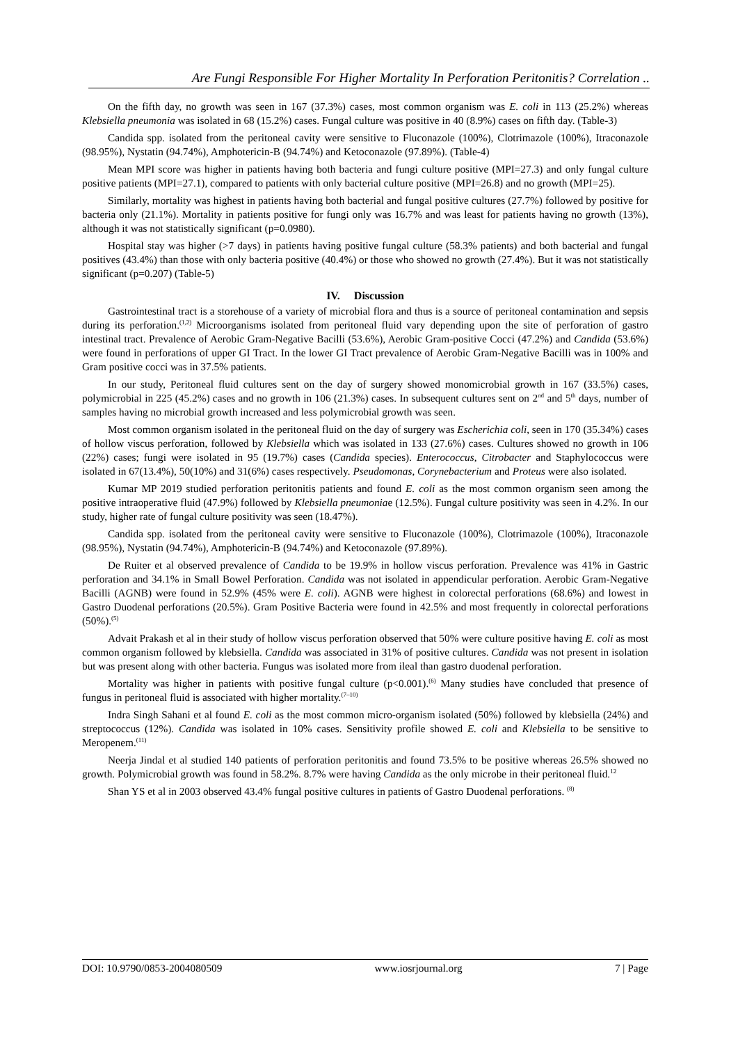Are Fungi Responsible For Higher Mortality In Perforation Peritonitis? Correlation ..
On the fifth day, no growth was seen in 167 (37.3%) cases, most common organism was E. coli in 113 (25.2%) whereas Klebsiella pneumonia was isolated in 68 (15.2%) cases. Fungal culture was positive in 40 (8.9%) cases on fifth day. (Table-3)
Candida spp. isolated from the peritoneal cavity were sensitive to Fluconazole (100%), Clotrimazole (100%), Itraconazole (98.95%), Nystatin (94.74%), Amphotericin-B (94.74%) and Ketoconazole (97.89%). (Table-4)
Mean MPI score was higher in patients having both bacteria and fungi culture positive (MPI=27.3) and only fungal culture positive patients (MPI=27.1), compared to patients with only bacterial culture positive (MPI=26.8) and no growth (MPI=25).
Similarly, mortality was highest in patients having both bacterial and fungal positive cultures (27.7%) followed by positive for bacteria only (21.1%). Mortality in patients positive for fungi only was 16.7% and was least for patients having no growth (13%), although it was not statistically significant (p=0.0980).
Hospital stay was higher (>7 days) in patients having positive fungal culture (58.3% patients) and both bacterial and fungal positives (43.4%) than those with only bacteria positive (40.4%) or those who showed no growth (27.4%). But it was not statistically significant (p=0.207) (Table-5)
IV. Discussion
Gastrointestinal tract is a storehouse of a variety of microbial flora and thus is a source of peritoneal contamination and sepsis during its perforation.<sup>(1,2)</sup> Microorganisms isolated from peritoneal fluid vary depending upon the site of perforation of gastro intestinal tract. Prevalence of Aerobic Gram-Negative Bacilli (53.6%), Aerobic Gram-positive Cocci (47.2%) and Candida (53.6%) were found in perforations of upper GI Tract. In the lower GI Tract prevalence of Aerobic Gram-Negative Bacilli was in 100% and Gram positive cocci was in 37.5% patients.
In our study, Peritoneal fluid cultures sent on the day of surgery showed monomicrobial growth in 167 (33.5%) cases, polymicrobial in 225 (45.2%) cases and no growth in 106 (21.3%) cases. In subsequent cultures sent on 2<sup>nd</sup> and 5<sup>th</sup> days, number of samples having no microbial growth increased and less polymicrobial growth was seen.
Most common organism isolated in the peritoneal fluid on the day of surgery was Escherichia coli, seen in 170 (35.34%) cases of hollow viscus perforation, followed by Klebsiella which was isolated in 133 (27.6%) cases. Cultures showed no growth in 106 (22%) cases; fungi were isolated in 95 (19.7%) cases (Candida species). Enterococcus, Citrobacter and Staphylococcus were isolated in 67(13.4%), 50(10%) and 31(6%) cases respectively. Pseudomonas, Corynebacterium and Proteus were also isolated.
Kumar MP 2019 studied perforation peritonitis patients and found E. coli as the most common organism seen among the positive intraoperative fluid (47.9%) followed by Klebsiella pneumoniae (12.5%). Fungal culture positivity was seen in 4.2%. In our study, higher rate of fungal culture positivity was seen (18.47%).
Candida spp. isolated from the peritoneal cavity were sensitive to Fluconazole (100%), Clotrimazole (100%), Itraconazole (98.95%), Nystatin (94.74%), Amphotericin-B (94.74%) and Ketoconazole (97.89%).
De Ruiter et al observed prevalence of Candida to be 19.9% in hollow viscus perforation. Prevalence was 41% in Gastric perforation and 34.1% in Small Bowel Perforation. Candida was not isolated in appendicular perforation. Aerobic Gram-Negative Bacilli (AGNB) were found in 52.9% (45% were E. coli). AGNB were highest in colorectal perforations (68.6%) and lowest in Gastro Duodenal perforations (20.5%). Gram Positive Bacteria were found in 42.5% and most frequently in colorectal perforations (50%).<sup>(5)</sup>
Advait Prakash et al in their study of hollow viscus perforation observed that 50% were culture positive having E. coli as most common organism followed by klebsiella. Candida was associated in 31% of positive cultures. Candida was not present in isolation but was present along with other bacteria. Fungus was isolated more from ileal than gastro duodenal perforation.
Mortality was higher in patients with positive fungal culture (p<0.001).<sup>(6)</sup> Many studies have concluded that presence of fungus in peritoneal fluid is associated with higher mortality.<sup>(7–10)</sup>
Indra Singh Sahani et al found E. coli as the most common micro-organism isolated (50%) followed by klebsiella (24%) and streptococcus (12%). Candida was isolated in 10% cases. Sensitivity profile showed E. coli and Klebsiella to be sensitive to Meropenem.<sup>(11)</sup>
Neerja Jindal et al studied 140 patients of perforation peritonitis and found 73.5% to be positive whereas 26.5% showed no growth. Polymicrobial growth was found in 58.2%. 8.7% were having Candida as the only microbe in their peritoneal fluid.<sup>12</sup>
Shan YS et al in 2003 observed 43.4% fungal positive cultures in patients of Gastro Duodenal perforations. <sup>(8)</sup>
DOI: 10.9790/0853-2004080509 www.iosrjournal.org 7 | Page